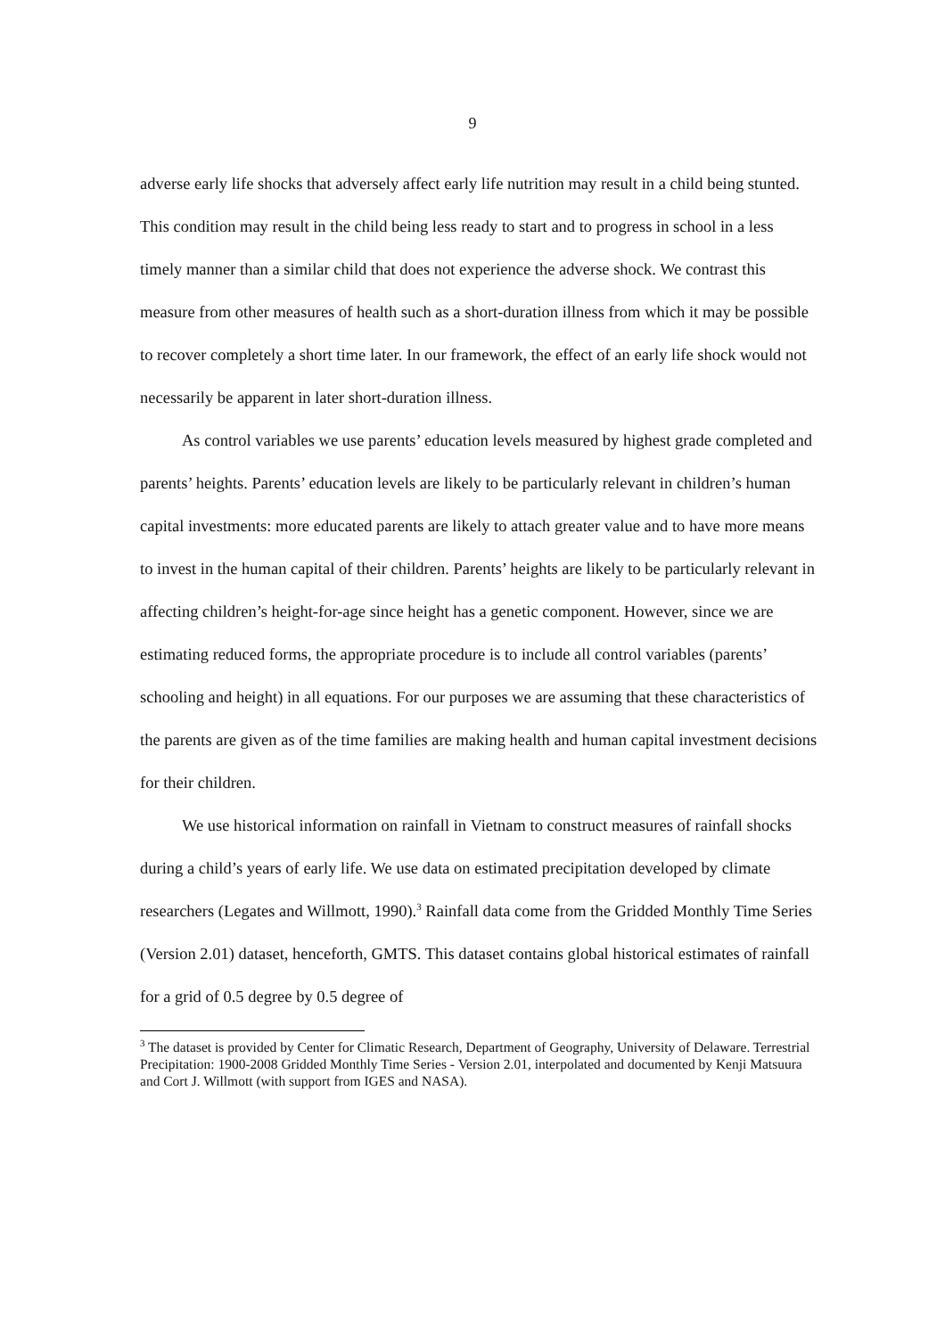9
adverse early life shocks that adversely affect early life nutrition may result in a child being stunted. This condition may result in the child being less ready to start and to progress in school in a less timely manner than a similar child that does not experience the adverse shock. We contrast this measure from other measures of health such as a short-duration illness from which it may be possible to recover completely a short time later. In our framework, the effect of an early life shock would not necessarily be apparent in later short-duration illness.
As control variables we use parents’ education levels measured by highest grade completed and parents’ heights. Parents’ education levels are likely to be particularly relevant in children’s human capital investments: more educated parents are likely to attach greater value and to have more means to invest in the human capital of their children. Parents’ heights are likely to be particularly relevant in affecting children’s height-for-age since height has a genetic component. However, since we are estimating reduced forms, the appropriate procedure is to include all control variables (parents’ schooling and height) in all equations. For our purposes we are assuming that these characteristics of the parents are given as of the time families are making health and human capital investment decisions for their children.
We use historical information on rainfall in Vietnam to construct measures of rainfall shocks during a child’s years of early life. We use data on estimated precipitation developed by climate researchers (Legates and Willmott, 1990).<sup>3</sup> Rainfall data come from the Gridded Monthly Time Series (Version 2.01) dataset, henceforth, GMTS. This dataset contains global historical estimates of rainfall for a grid of 0.5 degree by 0.5 degree of
<sup>3</sup> The dataset is provided by Center for Climatic Research, Department of Geography, University of Delaware. Terrestrial Precipitation: 1900-2008 Gridded Monthly Time Series - Version 2.01, interpolated and documented by Kenji Matsuura and Cort J. Willmott (with support from IGES and NASA).